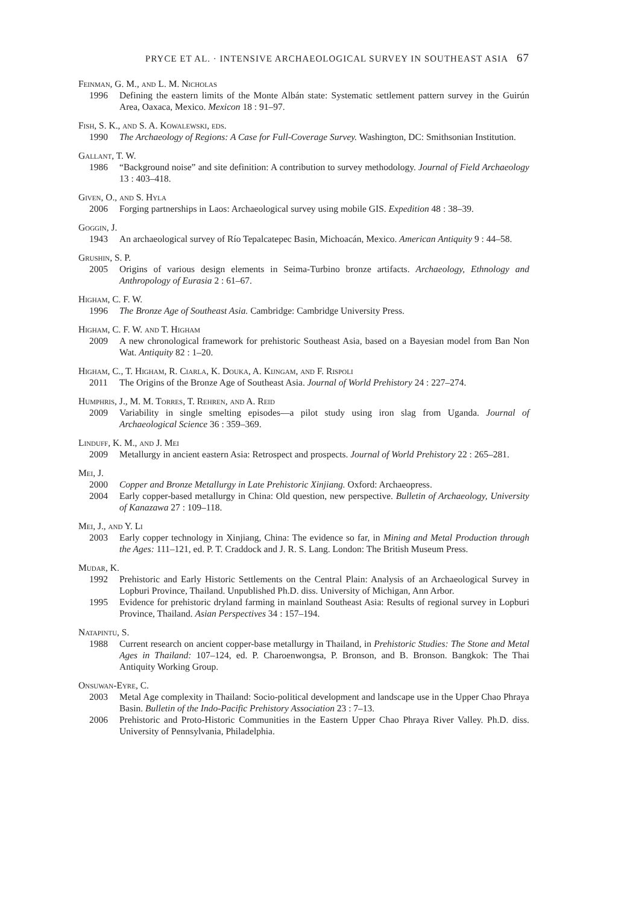PRYCE ET AL. · INTENSIVE ARCHAEOLOGICAL SURVEY IN SOUTHEAST ASIA 67
Feinman, G. M., and L. M. Nicholas
1996 Defining the eastern limits of the Monte Albán state: Systematic settlement pattern survey in the Guirún Area, Oaxaca, Mexico. Mexicon 18 : 91–97.
Fish, S. K., and S. A. Kowalewski, eds.
1990 The Archaeology of Regions: A Case for Full-Coverage Survey. Washington, DC: Smithsonian Institution.
Gallant, T. W.
1986 “Background noise” and site definition: A contribution to survey methodology. Journal of Field Archaeology 13 : 403–418.
Given, O., and S. Hyla
2006 Forging partnerships in Laos: Archaeological survey using mobile GIS. Expedition 48 : 38–39.
Goggin, J.
1943 An archaeological survey of Río Tepalcatepec Basin, Michoacán, Mexico. American Antiquity 9 : 44–58.
Grushin, S. P.
2005 Origins of various design elements in Seima-Turbino bronze artifacts. Archaeology, Ethnology and Anthropology of Eurasia 2 : 61–67.
Higham, C. F. W.
1996 The Bronze Age of Southeast Asia. Cambridge: Cambridge University Press.
Higham, C. F. W. and T. Higham
2009 A new chronological framework for prehistoric Southeast Asia, based on a Bayesian model from Ban Non Wat. Antiquity 82 : 1–20.
Higham, C., T. Higham, R. Ciarla, K. Douka, A. Kijngam, and F. Rispoli
2011 The Origins of the Bronze Age of Southeast Asia. Journal of World Prehistory 24 : 227–274.
Humphris, J., M. M. Torres, T. Rehren, and A. Reid
2009 Variability in single smelting episodes—a pilot study using iron slag from Uganda. Journal of Archaeological Science 36 : 359–369.
Linduff, K. M., and J. Mei
2009 Metallurgy in ancient eastern Asia: Retrospect and prospects. Journal of World Prehistory 22 : 265–281.
Mei, J.
2000 Copper and Bronze Metallurgy in Late Prehistoric Xinjiang. Oxford: Archaeopress.
2004 Early copper-based metallurgy in China: Old question, new perspective. Bulletin of Archaeology, University of Kanazawa 27 : 109–118.
Mei, J., and Y. Li
2003 Early copper technology in Xinjiang, China: The evidence so far, in Mining and Metal Production through the Ages: 111–121, ed. P. T. Craddock and J. R. S. Lang. London: The British Museum Press.
Mudar, K.
1992 Prehistoric and Early Historic Settlements on the Central Plain: Analysis of an Archaeological Survey in Lopburi Province, Thailand. Unpublished Ph.D. diss. University of Michigan, Ann Arbor.
1995 Evidence for prehistoric dryland farming in mainland Southeast Asia: Results of regional survey in Lopburi Province, Thailand. Asian Perspectives 34 : 157–194.
Natapintu, S.
1988 Current research on ancient copper-base metallurgy in Thailand, in Prehistoric Studies: The Stone and Metal Ages in Thailand: 107–124, ed. P. Charoenwongsa, P. Bronson, and B. Bronson. Bangkok: The Thai Antiquity Working Group.
Onsuwan-Eyre, C.
2003 Metal Age complexity in Thailand: Socio-political development and landscape use in the Upper Chao Phraya Basin. Bulletin of the Indo-Pacific Prehistory Association 23 : 7–13.
2006 Prehistoric and Proto-Historic Communities in the Eastern Upper Chao Phraya River Valley. Ph.D. diss. University of Pennsylvania, Philadelphia.